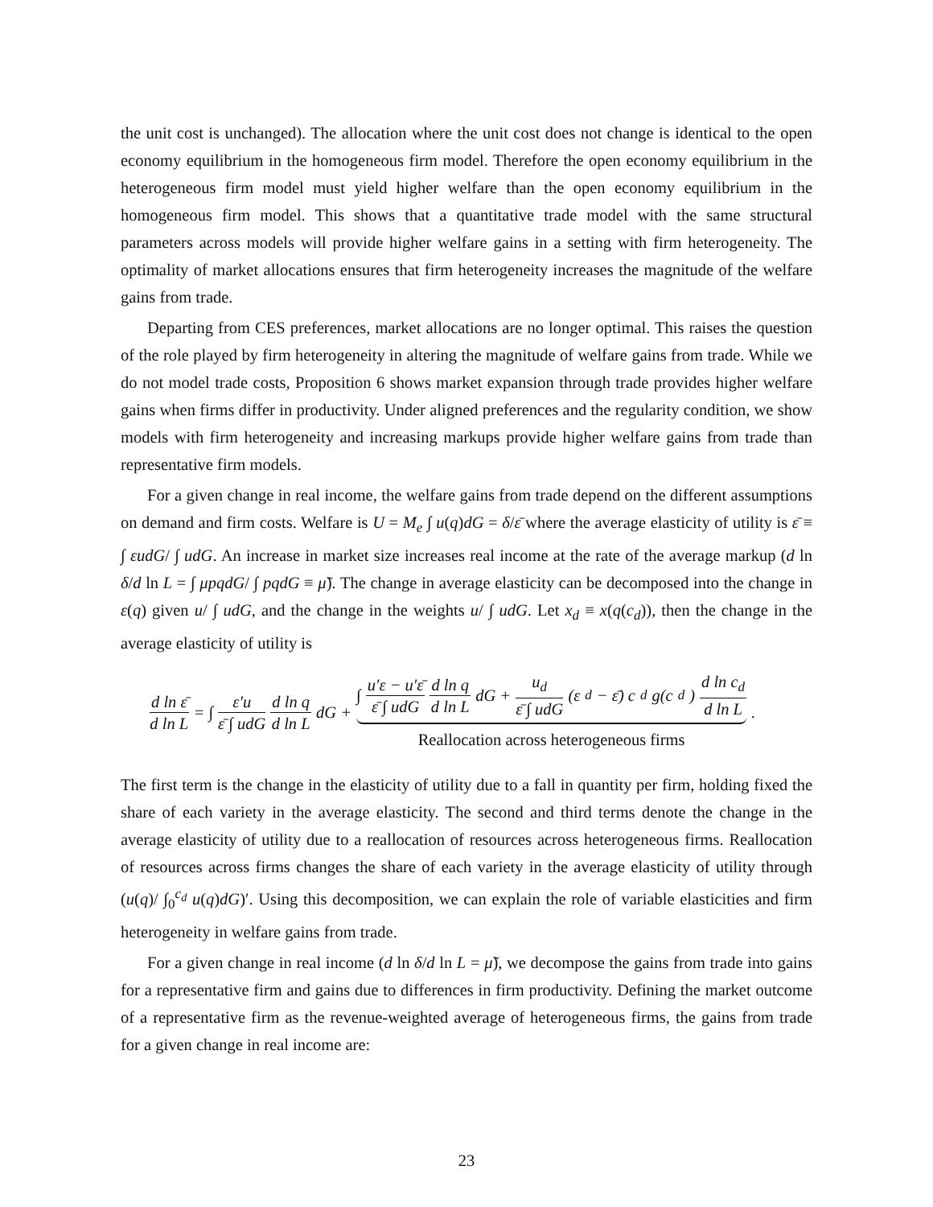the unit cost is unchanged). The allocation where the unit cost does not change is identical to the open economy equilibrium in the homogeneous firm model. Therefore the open economy equilibrium in the heterogeneous firm model must yield higher welfare than the open economy equilibrium in the homogeneous firm model. This shows that a quantitative trade model with the same structural parameters across models will provide higher welfare gains in a setting with firm heterogeneity. The optimality of market allocations ensures that firm heterogeneity increases the magnitude of the welfare gains from trade.
Departing from CES preferences, market allocations are no longer optimal. This raises the question of the role played by firm heterogeneity in altering the magnitude of welfare gains from trade. While we do not model trade costs, Proposition 6 shows market expansion through trade provides higher welfare gains when firms differ in productivity. Under aligned preferences and the regularity condition, we show models with firm heterogeneity and increasing markups provide higher welfare gains from trade than representative firm models.
For a given change in real income, the welfare gains from trade depend on the different assumptions on demand and firm costs. Welfare is U = M<sub>e</sub> ∫ u(q)dG = δ/ε̄ where the average elasticity of utility is ε̄ ≡ ∫ εudG/ ∫ udG. An increase in market size increases real income at the rate of the average markup (d ln δ/d ln L = ∫ μpqdG/ ∫ pqdG ≡ μ̃). The change in average elasticity can be decomposed into the change in ε(q) given u/ ∫ udG, and the change in the weights u/ ∫ udG. Let x<sub>d</sub> ≡ x(q(c<sub>d</sub>)), then the change in the average elasticity of utility is
d ln ε̄ d ln L = ∫ ε′u ε̄ ∫ udG d ln q d ln L dG + ∫ u′ε − u′ε̄ ε̄ ∫ udG d ln q d ln L dG + u<sub>d</sub> ε̄ ∫ udG (ε<sub>d</sub> − ε̄) c<sub>d</sub>g(c<sub>d</sub>) d ln c<sub>d</sub> d ln L Reallocation across heterogeneous firms .
The first term is the change in the elasticity of utility due to a fall in quantity per firm, holding fixed the share of each variety in the average elasticity. The second and third terms denote the change in the average elasticity of utility due to a reallocation of resources across heterogeneous firms. Reallocation of resources across firms changes the share of each variety in the average elasticity of utility through (u(q)/ ∫<sub>0</sub><sup>c<sub>d</sub></sup> u(q)dG)′. Using this decomposition, we can explain the role of variable elasticities and firm heterogeneity in welfare gains from trade.
For a given change in real income (d ln δ/d ln L = μ̃), we decompose the gains from trade into gains for a representative firm and gains due to differences in firm productivity. Defining the market outcome of a representative firm as the revenue-weighted average of heterogeneous firms, the gains from trade for a given change in real income are:
23